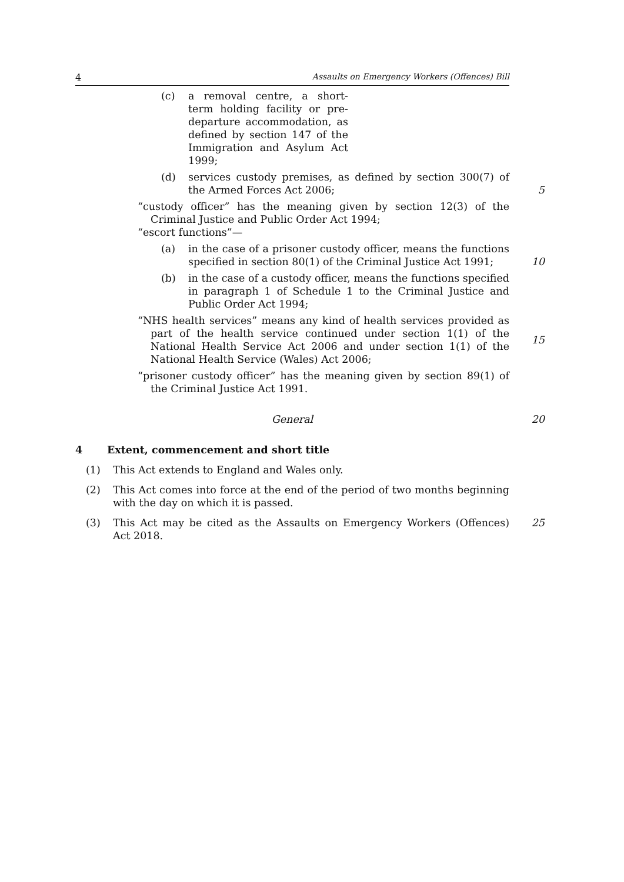4 Assaults on Emergency Workers (Offences) Bill
(c) a removal centre, a short-term holding facility or pre-departure accommodation, as defined by section 147 of the Immigration and Asylum Act 1999;
(d) services custody premises, as defined by section 300(7) of the Armed Forces Act 2006;
5
“custody officer” has the meaning given by section 12(3) of the Criminal Justice and Public Order Act 1994;
“escort functions”—
(a) in the case of a prisoner custody officer, means the functions specified in section 80(1) of the Criminal Justice Act 1991;
10
(b) in the case of a custody officer, means the functions specified in paragraph 1 of Schedule 1 to the Criminal Justice and Public Order Act 1994;
“NHS health services” means any kind of health services provided as part of the health service continued under section 1(1) of the National Health Service Act 2006 and under section 1(1) of the National Health Service (Wales) Act 2006;
15
“prisoner custody officer” has the meaning given by section 89(1) of the Criminal Justice Act 1991.
General 20
4 Extent, commencement and short title
(1) This Act extends to England and Wales only.
(2) This Act comes into force at the end of the period of two months beginning with the day on which it is passed.
(3) This Act may be cited as the Assaults on Emergency Workers (Offences) Act 2018.
25